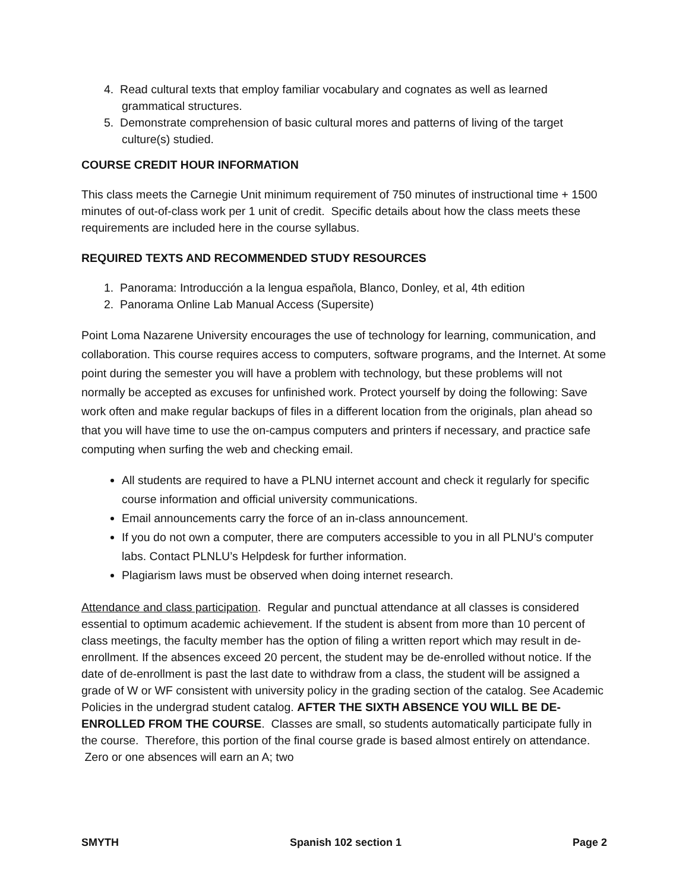4. Read cultural texts that employ familiar vocabulary and cognates as well as learned grammatical structures.
5. Demonstrate comprehension of basic cultural mores and patterns of living of the target culture(s) studied.
COURSE CREDIT HOUR INFORMATION
This class meets the Carnegie Unit minimum requirement of 750 minutes of instructional time + 1500 minutes of out-of-class work per 1 unit of credit. Specific details about how the class meets these requirements are included here in the course syllabus.
REQUIRED TEXTS AND RECOMMENDED STUDY RESOURCES
1. Panorama: Introducción a la lengua española, Blanco, Donley, et al, 4th edition
2. Panorama Online Lab Manual Access (Supersite)
Point Loma Nazarene University encourages the use of technology for learning, communication, and collaboration. This course requires access to computers, software programs, and the Internet. At some point during the semester you will have a problem with technology, but these problems will not normally be accepted as excuses for unfinished work. Protect yourself by doing the following: Save work often and make regular backups of files in a different location from the originals, plan ahead so that you will have time to use the on-campus computers and printers if necessary, and practice safe computing when surfing the web and checking email.
All students are required to have a PLNU internet account and check it regularly for specific course information and official university communications.
Email announcements carry the force of an in-class announcement.
If you do not own a computer, there are computers accessible to you in all PLNU's computer labs. Contact PLNLU’s Helpdesk for further information.
Plagiarism laws must be observed when doing internet research.
Attendance and class participation. Regular and punctual attendance at all classes is considered essential to optimum academic achievement. If the student is absent from more than 10 percent of class meetings, the faculty member has the option of filing a written report which may result in de-enrollment. If the absences exceed 20 percent, the student may be de-enrolled without notice. If the date of de-enrollment is past the last date to withdraw from a class, the student will be assigned a grade of W or WF consistent with university policy in the grading section of the catalog. See Academic Policies in the undergrad student catalog. AFTER THE SIXTH ABSENCE YOU WILL BE DE-ENROLLED FROM THE COURSE. Classes are small, so students automatically participate fully in the course. Therefore, this portion of the final course grade is based almost entirely on attendance. Zero or one absences will earn an A; two
SMYTH Spanish 102 section 1 Page 2